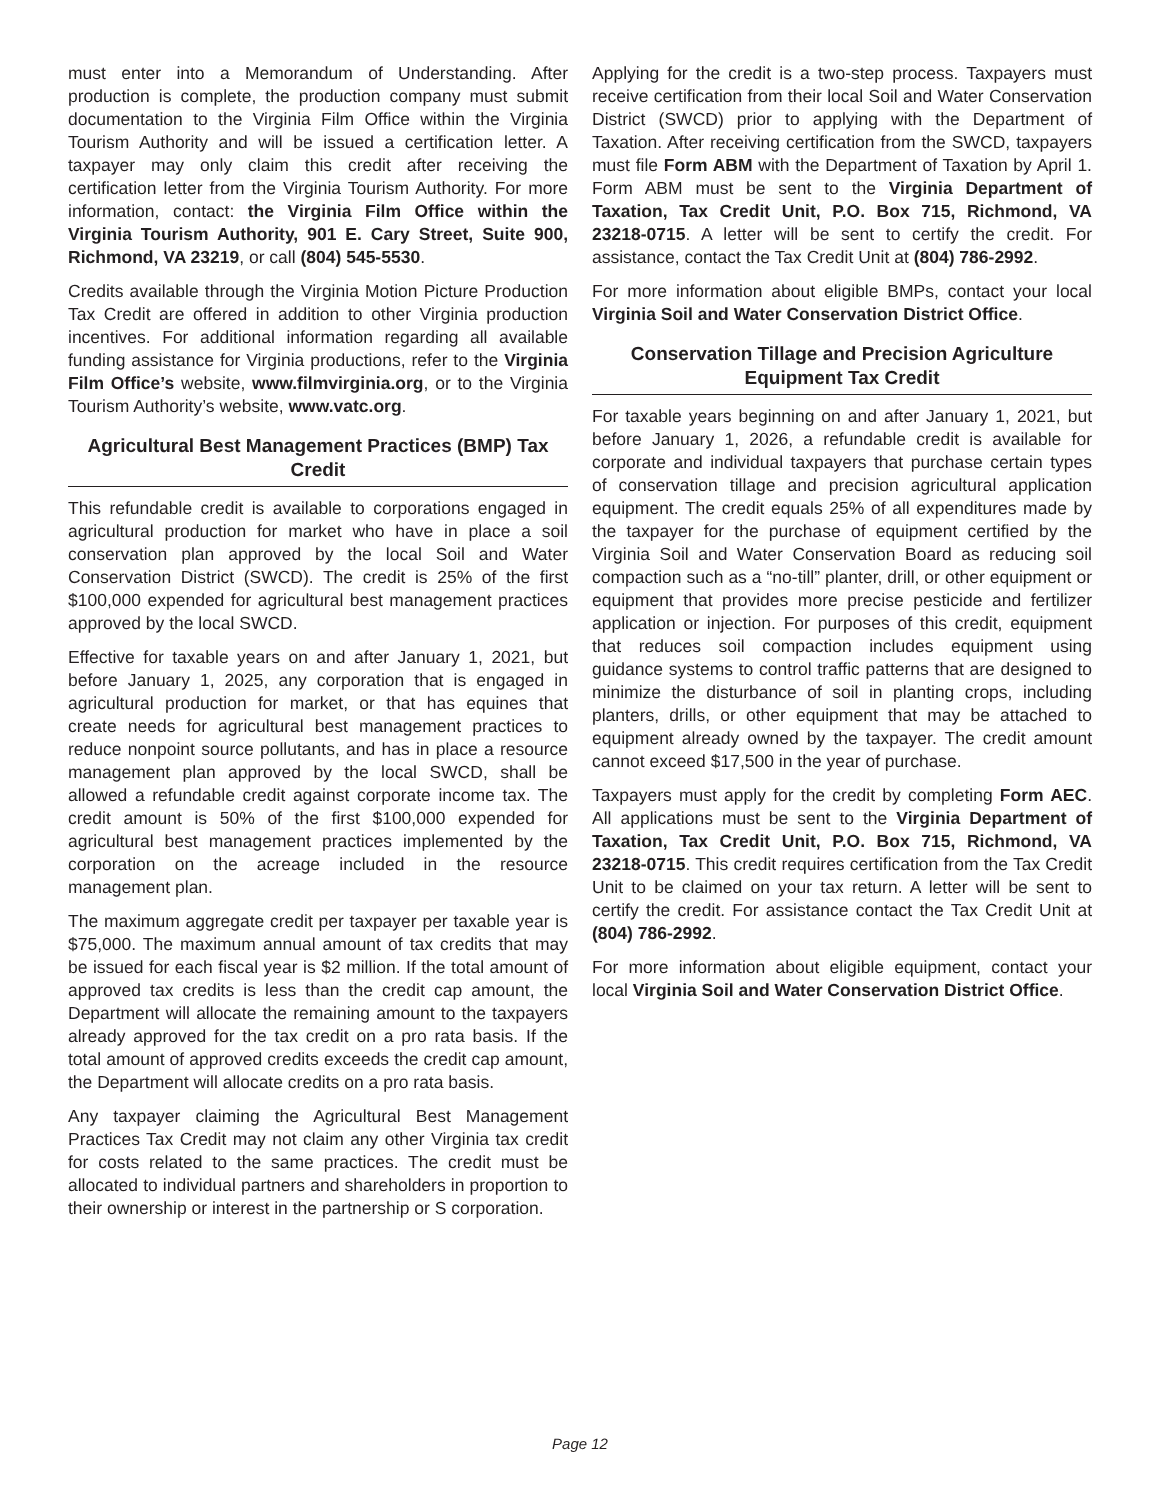must enter into a Memorandum of Understanding. After production is complete, the production company must submit documentation to the Virginia Film Office within the Virginia Tourism Authority and will be issued a certification letter. A taxpayer may only claim this credit after receiving the certification letter from the Virginia Tourism Authority. For more information, contact: the Virginia Film Office within the Virginia Tourism Authority, 901 E. Cary Street, Suite 900, Richmond, VA 23219, or call (804) 545-5530.
Credits available through the Virginia Motion Picture Production Tax Credit are offered in addition to other Virginia production incentives. For additional information regarding all available funding assistance for Virginia productions, refer to the Virginia Film Office’s website, www.filmvirginia.org, or to the Virginia Tourism Authority’s website, www.vatc.org.
Agricultural Best Management Practices (BMP) Tax Credit
This refundable credit is available to corporations engaged in agricultural production for market who have in place a soil conservation plan approved by the local Soil and Water Conservation District (SWCD). The credit is 25% of the first $100,000 expended for agricultural best management practices approved by the local SWCD.
Effective for taxable years on and after January 1, 2021, but before January 1, 2025, any corporation that is engaged in agricultural production for market, or that has equines that create needs for agricultural best management practices to reduce nonpoint source pollutants, and has in place a resource management plan approved by the local SWCD, shall be allowed a refundable credit against corporate income tax. The credit amount is 50% of the first $100,000 expended for agricultural best management practices implemented by the corporation on the acreage included in the resource management plan.
The maximum aggregate credit per taxpayer per taxable year is $75,000. The maximum annual amount of tax credits that may be issued for each fiscal year is $2 million. If the total amount of approved tax credits is less than the credit cap amount, the Department will allocate the remaining amount to the taxpayers already approved for the tax credit on a pro rata basis. If the total amount of approved credits exceeds the credit cap amount, the Department will allocate credits on a pro rata basis.
Any taxpayer claiming the Agricultural Best Management Practices Tax Credit may not claim any other Virginia tax credit for costs related to the same practices. The credit must be allocated to individual partners and shareholders in proportion to their ownership or interest in the partnership or S corporation.
Applying for the credit is a two-step process. Taxpayers must receive certification from their local Soil and Water Conservation District (SWCD) prior to applying with the Department of Taxation. After receiving certification from the SWCD, taxpayers must file Form ABM with the Department of Taxation by April 1. Form ABM must be sent to the Virginia Department of Taxation, Tax Credit Unit, P.O. Box 715, Richmond, VA 23218-0715. A letter will be sent to certify the credit. For assistance, contact the Tax Credit Unit at (804) 786-2992.
For more information about eligible BMPs, contact your local Virginia Soil and Water Conservation District Office.
Conservation Tillage and Precision Agriculture Equipment Tax Credit
For taxable years beginning on and after January 1, 2021, but before January 1, 2026, a refundable credit is available for corporate and individual taxpayers that purchase certain types of conservation tillage and precision agricultural application equipment. The credit equals 25% of all expenditures made by the taxpayer for the purchase of equipment certified by the Virginia Soil and Water Conservation Board as reducing soil compaction such as a “no-till” planter, drill, or other equipment or equipment that provides more precise pesticide and fertilizer application or injection. For purposes of this credit, equipment that reduces soil compaction includes equipment using guidance systems to control traffic patterns that are designed to minimize the disturbance of soil in planting crops, including planters, drills, or other equipment that may be attached to equipment already owned by the taxpayer. The credit amount cannot exceed $17,500 in the year of purchase.
Taxpayers must apply for the credit by completing Form AEC. All applications must be sent to the Virginia Department of Taxation, Tax Credit Unit, P.O. Box 715, Richmond, VA 23218-0715. This credit requires certification from the Tax Credit Unit to be claimed on your tax return. A letter will be sent to certify the credit. For assistance contact the Tax Credit Unit at (804) 786-2992.
For more information about eligible equipment, contact your local Virginia Soil and Water Conservation District Office.
Page 12